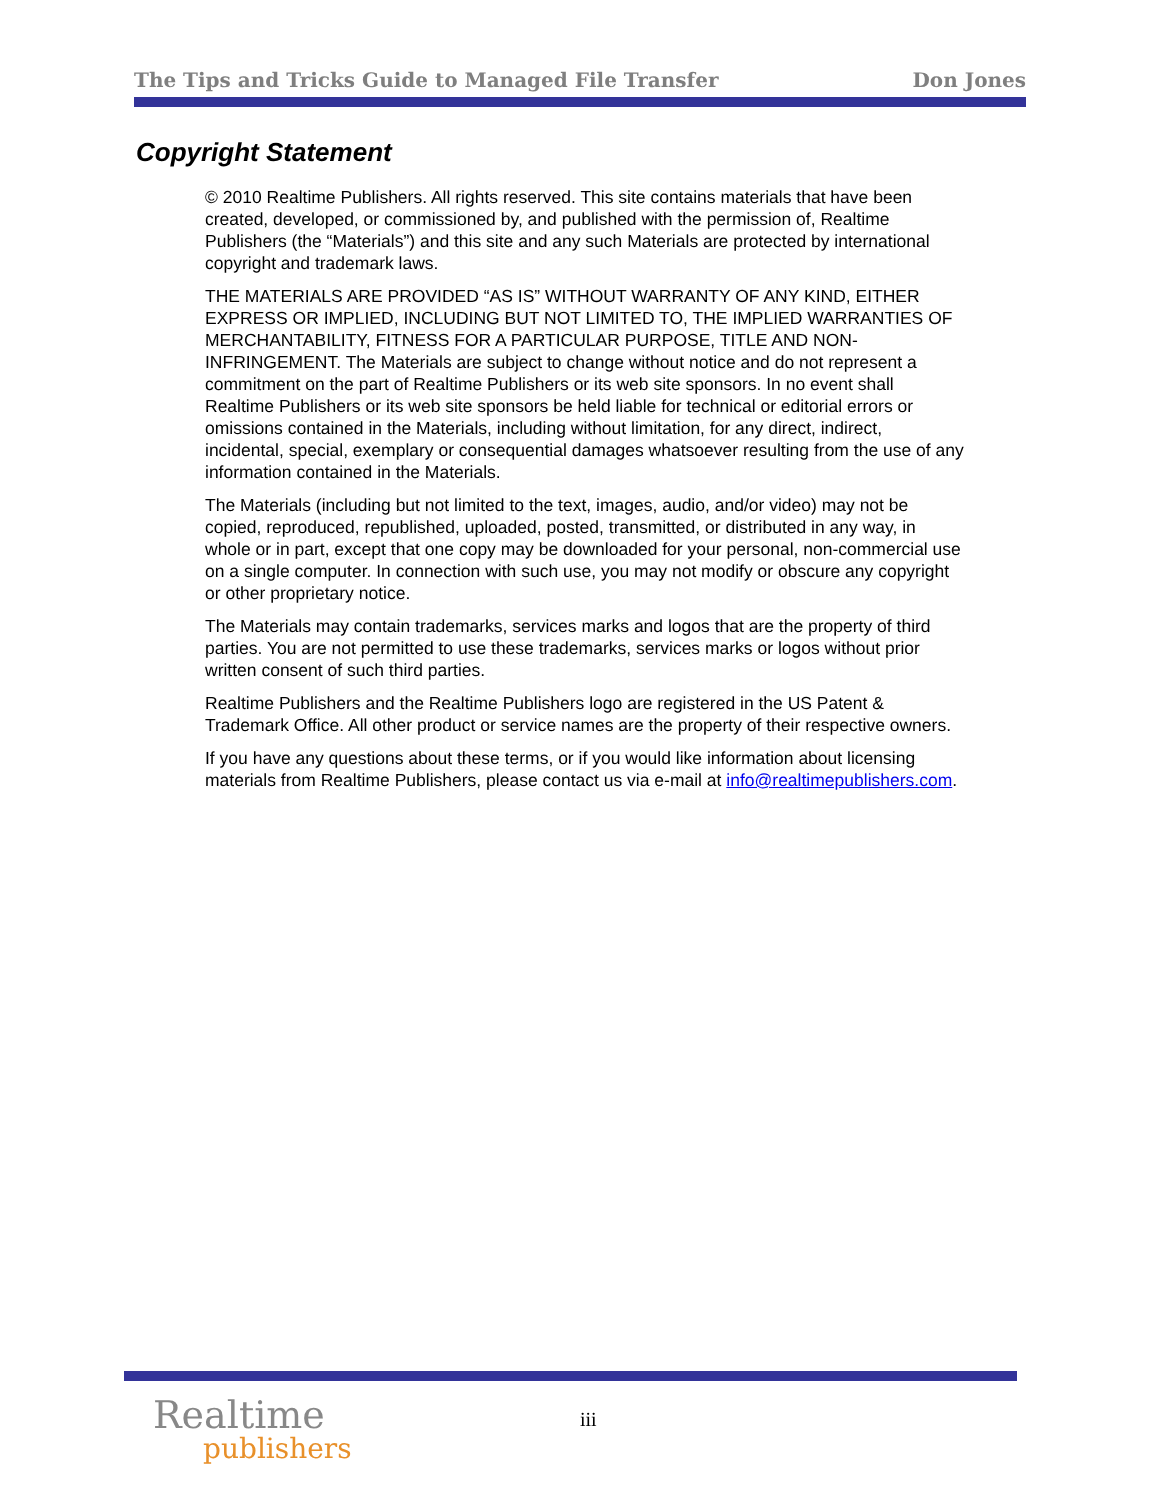The Tips and Tricks Guide to Managed File Transfer Don Jones
Copyright Statement
© 2010 Realtime Publishers. All rights reserved. This site contains materials that have been created, developed, or commissioned by, and published with the permission of, Realtime Publishers (the “Materials”) and this site and any such Materials are protected by international copyright and trademark laws.
THE MATERIALS ARE PROVIDED “AS IS” WITHOUT WARRANTY OF ANY KIND, EITHER EXPRESS OR IMPLIED, INCLUDING BUT NOT LIMITED TO, THE IMPLIED WARRANTIES OF MERCHANTABILITY, FITNESS FOR A PARTICULAR PURPOSE, TITLE AND NON-INFRINGEMENT. The Materials are subject to change without notice and do not represent a commitment on the part of Realtime Publishers or its web site sponsors. In no event shall Realtime Publishers or its web site sponsors be held liable for technical or editorial errors or omissions contained in the Materials, including without limitation, for any direct, indirect, incidental, special, exemplary or consequential damages whatsoever resulting from the use of any information contained in the Materials.
The Materials (including but not limited to the text, images, audio, and/or video) may not be copied, reproduced, republished, uploaded, posted, transmitted, or distributed in any way, in whole or in part, except that one copy may be downloaded for your personal, non-commercial use on a single computer. In connection with such use, you may not modify or obscure any copyright or other proprietary notice.
The Materials may contain trademarks, services marks and logos that are the property of third parties. You are not permitted to use these trademarks, services marks or logos without prior written consent of such third parties.
Realtime Publishers and the Realtime Publishers logo are registered in the US Patent & Trademark Office. All other product or service names are the property of their respective owners.
If you have any questions about these terms, or if you would like information about licensing materials from Realtime Publishers, please contact us via e-mail at info@realtimepublishers.com.
Realtime
publishers
iii